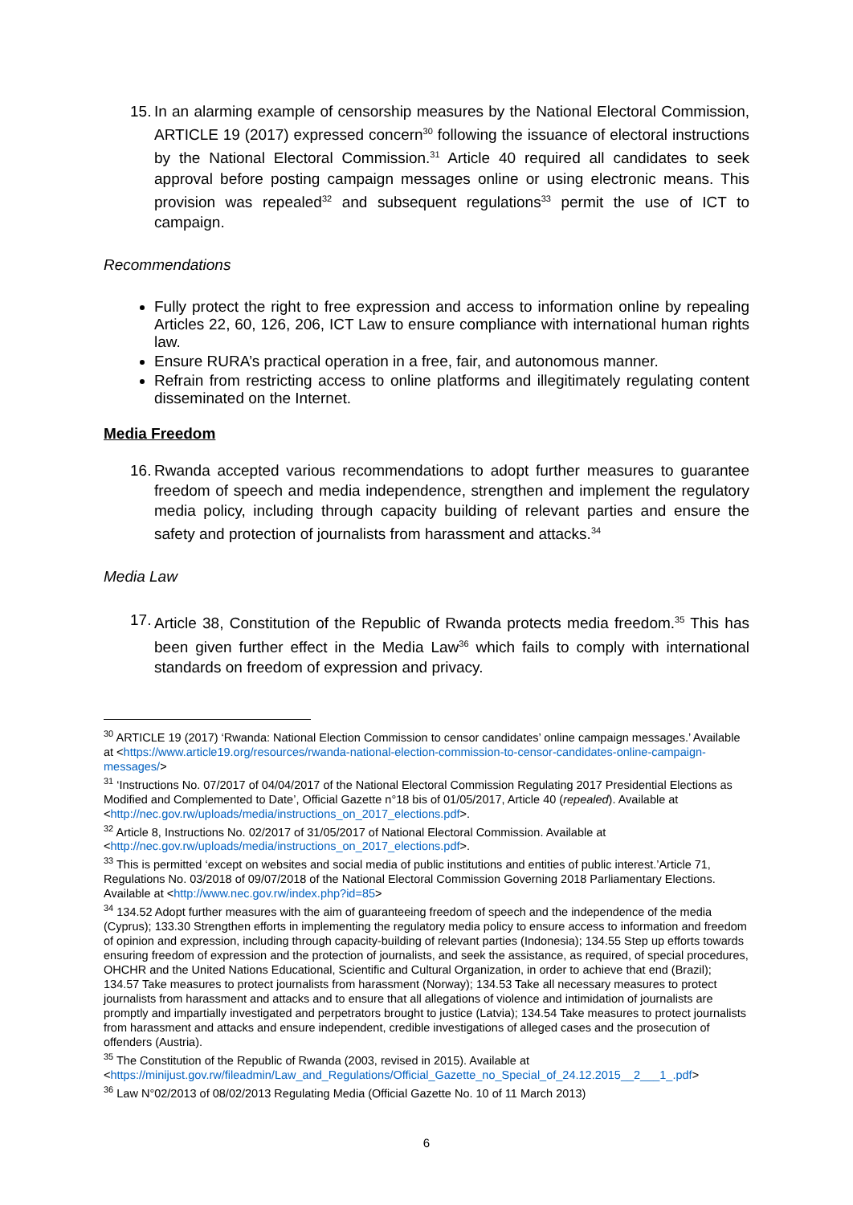15. In an alarming example of censorship measures by the National Electoral Commission, ARTICLE 19 (2017) expressed concern<sup>30</sup> following the issuance of electoral instructions by the National Electoral Commission.<sup>31</sup> Article 40 required all candidates to seek approval before posting campaign messages online or using electronic means. This provision was repealed<sup>32</sup> and subsequent regulations<sup>33</sup> permit the use of ICT to campaign.
Recommendations
Fully protect the right to free expression and access to information online by repealing Articles 22, 60, 126, 206, ICT Law to ensure compliance with international human rights law.
Ensure RURA’s practical operation in a free, fair, and autonomous manner.
Refrain from restricting access to online platforms and illegitimately regulating content disseminated on the Internet.
Media Freedom
16. Rwanda accepted various recommendations to adopt further measures to guarantee freedom of speech and media independence, strengthen and implement the regulatory media policy, including through capacity building of relevant parties and ensure the safety and protection of journalists from harassment and attacks.<sup>34</sup>
Media Law
17. Article 38, Constitution of the Republic of Rwanda protects media freedom.<sup>35</sup> This has been given further effect in the Media Law<sup>36</sup> which fails to comply with international standards on freedom of expression and privacy.
<sup>30</sup> ARTICLE 19 (2017) ‘Rwanda: National Election Commission to censor candidates’ online campaign messages.’ Available at <https://www.article19.org/resources/rwanda-national-election-commission-to-censor-candidates-online-campaign-messages/>
<sup>31</sup> ‘Instructions No. 07/2017 of 04/04/2017 of the National Electoral Commission Regulating 2017 Presidential Elections as Modified and Complemented to Date’, Official Gazette n°18 bis of 01/05/2017, Article 40 (repealed). Available at <http://nec.gov.rw/uploads/media/instructions_on_2017_elections.pdf>.
<sup>32</sup> Article 8, Instructions No. 02/2017 of 31/05/2017 of National Electoral Commission. Available at <http://nec.gov.rw/uploads/media/instructions_on_2017_elections.pdf>.
<sup>33</sup> This is permitted ‘except on websites and social media of public institutions and entities of public interest.’Article 71, Regulations No. 03/2018 of 09/07/2018 of the National Electoral Commission Governing 2018 Parliamentary Elections. Available at <http://www.nec.gov.rw/index.php?id=85>
<sup>34</sup> 134.52 Adopt further measures with the aim of guaranteeing freedom of speech and the independence of the media (Cyprus); 133.30 Strengthen efforts in implementing the regulatory media policy to ensure access to information and freedom of opinion and expression, including through capacity-building of relevant parties (Indonesia); 134.55 Step up efforts towards ensuring freedom of expression and the protection of journalists, and seek the assistance, as required, of special procedures, OHCHR and the United Nations Educational, Scientific and Cultural Organization, in order to achieve that end (Brazil); 134.57 Take measures to protect journalists from harassment (Norway); 134.53 Take all necessary measures to protect journalists from harassment and attacks and to ensure that all allegations of violence and intimidation of journalists are promptly and impartially investigated and perpetrators brought to justice (Latvia); 134.54 Take measures to protect journalists from harassment and attacks and ensure independent, credible investigations of alleged cases and the prosecution of offenders (Austria).
<sup>35</sup> The Constitution of the Republic of Rwanda (2003, revised in 2015). Available at <https://minijust.gov.rw/fileadmin/Law_and_Regulations/Official_Gazette_no_Special_of_24.12.2015__2___1_.pdf>
<sup>36</sup> Law N°02/2013 of 08/02/2013 Regulating Media (Official Gazette No. 10 of 11 March 2013)
6